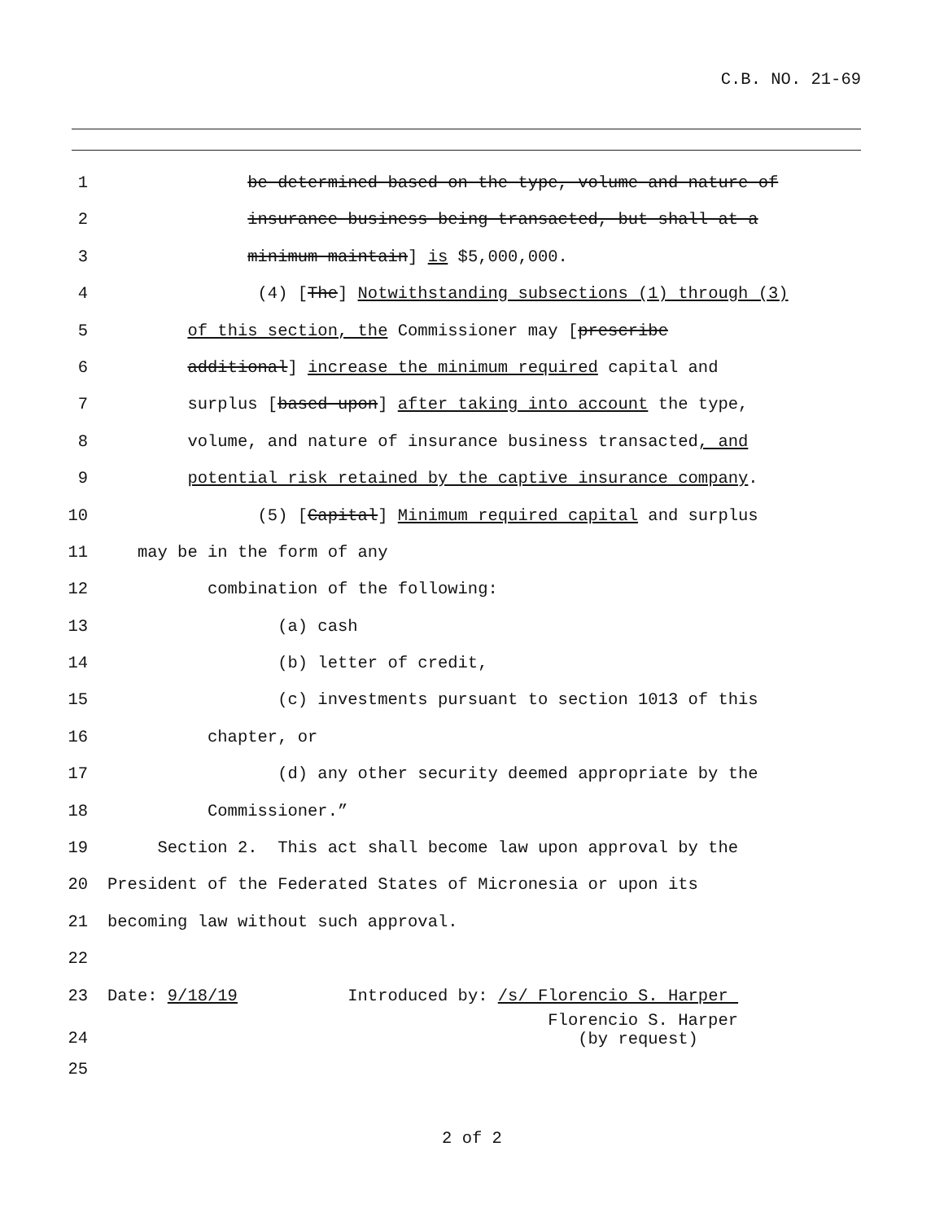C.B. NO. 21-69
1 be determined based on the type, volume and nature of
2 insurance business being transacted, but shall at a
3 minimum maintain] is $5,000,000.
4 (4) [The] Notwithstanding subsections (1) through (3)
5 of this section, the Commissioner may [prescribe
6 additional] increase the minimum required capital and
7 surplus [based upon] after taking into account the type,
8 volume, and nature of insurance business transacted, and
9 potential risk retained by the captive insurance company.
10 (5) [Capital] Minimum required capital and surplus
11 may be in the form of any
12 combination of the following:
13 (a) cash
14 (b) letter of credit,
15 (c) investments pursuant to section 1013 of this
16 chapter, or
17 (d) any other security deemed appropriate by the
18 Commissioner.”
19 Section 2. This act shall become law upon approval by the
20 President of the Federated States of Micronesia or upon its
21 becoming law without such approval.
22
23 Date: 9/18/19 Introduced by: /s/ Florencio S. Harper
24 Florencio S. Harper (by request)
25
2 of 2